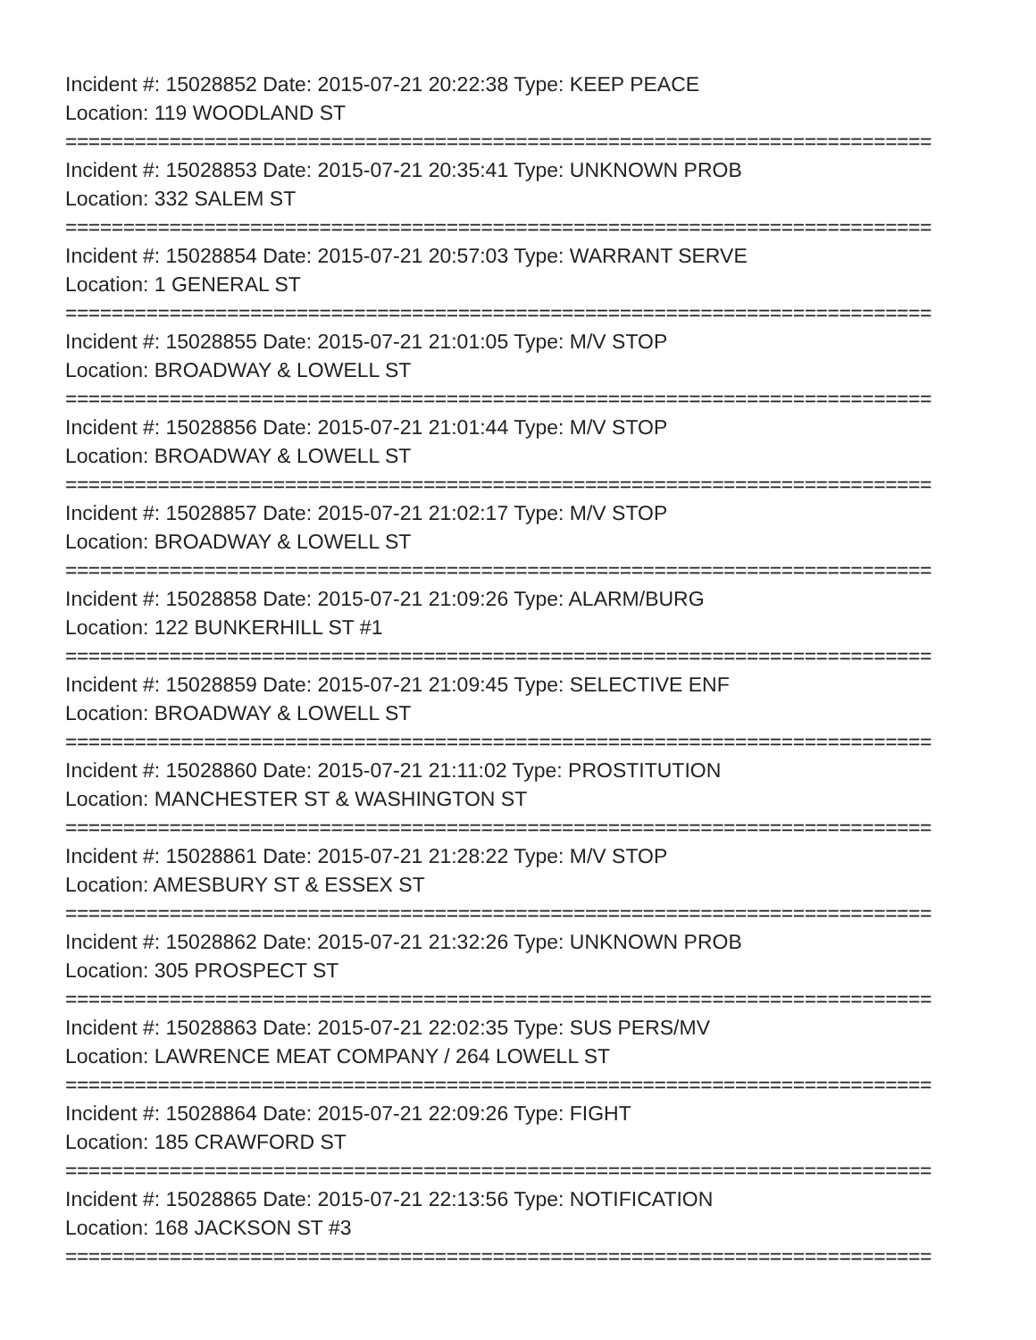Incident #: 15028852 Date: 2015-07-21 20:22:38 Type: KEEP PEACE
Location: 119 WOODLAND ST
===========================================================================
Incident #: 15028853 Date: 2015-07-21 20:35:41 Type: UNKNOWN PROB
Location: 332 SALEM ST
===========================================================================
Incident #: 15028854 Date: 2015-07-21 20:57:03 Type: WARRANT SERVE
Location: 1 GENERAL ST
===========================================================================
Incident #: 15028855 Date: 2015-07-21 21:01:05 Type: M/V STOP
Location: BROADWAY & LOWELL ST
===========================================================================
Incident #: 15028856 Date: 2015-07-21 21:01:44 Type: M/V STOP
Location: BROADWAY & LOWELL ST
===========================================================================
Incident #: 15028857 Date: 2015-07-21 21:02:17 Type: M/V STOP
Location: BROADWAY & LOWELL ST
===========================================================================
Incident #: 15028858 Date: 2015-07-21 21:09:26 Type: ALARM/BURG
Location: 122 BUNKERHILL ST #1
===========================================================================
Incident #: 15028859 Date: 2015-07-21 21:09:45 Type: SELECTIVE ENF
Location: BROADWAY & LOWELL ST
===========================================================================
Incident #: 15028860 Date: 2015-07-21 21:11:02 Type: PROSTITUTION
Location: MANCHESTER ST & WASHINGTON ST
===========================================================================
Incident #: 15028861 Date: 2015-07-21 21:28:22 Type: M/V STOP
Location: AMESBURY ST & ESSEX ST
===========================================================================
Incident #: 15028862 Date: 2015-07-21 21:32:26 Type: UNKNOWN PROB
Location: 305 PROSPECT ST
===========================================================================
Incident #: 15028863 Date: 2015-07-21 22:02:35 Type: SUS PERS/MV
Location: LAWRENCE MEAT COMPANY / 264 LOWELL ST
===========================================================================
Incident #: 15028864 Date: 2015-07-21 22:09:26 Type: FIGHT
Location: 185 CRAWFORD ST
===========================================================================
Incident #: 15028865 Date: 2015-07-21 22:13:56 Type: NOTIFICATION
Location: 168 JACKSON ST #3
===========================================================================